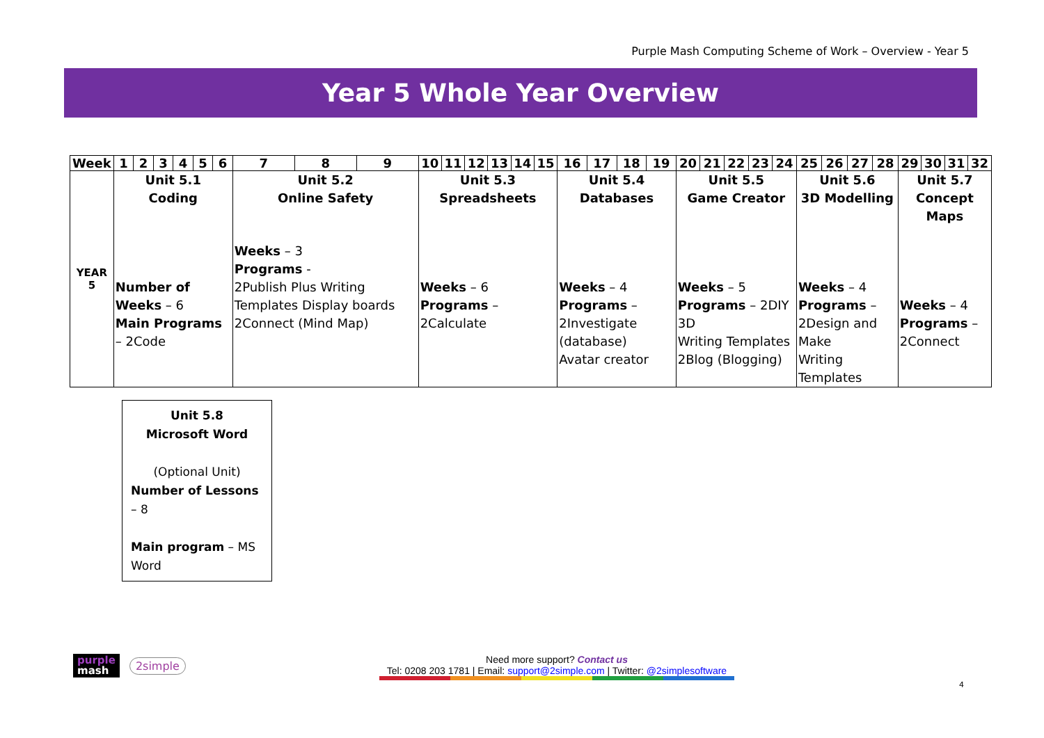Purple Mash Computing Scheme of Work – Overview - Year 5
Year 5 Whole Year Overview
| Week | 1 | 2 | 3 | 4 | 5 | 6 | 7 | 8 | 9 | 10 | 11 | 12 | 13 | 14 | 15 | 16 | 17 | 18 | 19 | 20 | 21 | 22 | 23 | 24 | 25 | 26 | 27 | 28 | 29 | 30 | 31 | 32 |
| --- | --- | --- | --- | --- | --- | --- | --- | --- | --- | --- | --- | --- | --- | --- | --- | --- | --- | --- | --- | --- | --- | --- | --- | --- | --- | --- | --- | --- | --- | --- | --- | --- |
| YEAR 5 | Unit 5.1 Coding Number of Weeks – 6 Main Programs – 2Code | | | | | | Unit 5.2 Online Safety Weeks – 3 Programs - 2Publish Plus Writing Templates Display boards 2Connect (Mind Map) | | | Unit 5.3 Spreadsheets Weeks – 6 Programs – 2Calculate | | | | | | Unit 5.4 Databases Weeks – 4 Programs – 2Investigate (database) Avatar creator | | | | Unit 5.5 Game Creator Weeks – 5 Programs – 2DIY 3D Writing Templates 2Blog (Blogging) | | | | | Unit 5.6 3D Modelling Weeks – 4 Programs – 2Design and Make Writing Templates | | | | Unit 5.7 Concept Maps Weeks – 4 Programs – 2Connect | | | |
Unit 5.8
Microsoft Word
(Optional Unit)
Number of Lessons – 8
Main program – MS Word
purple
mash
2simple
Need more support? Contact us
Tel: 0208 203 1781 | Email: support@2simple.com | Twitter: @2simplesoftware
4